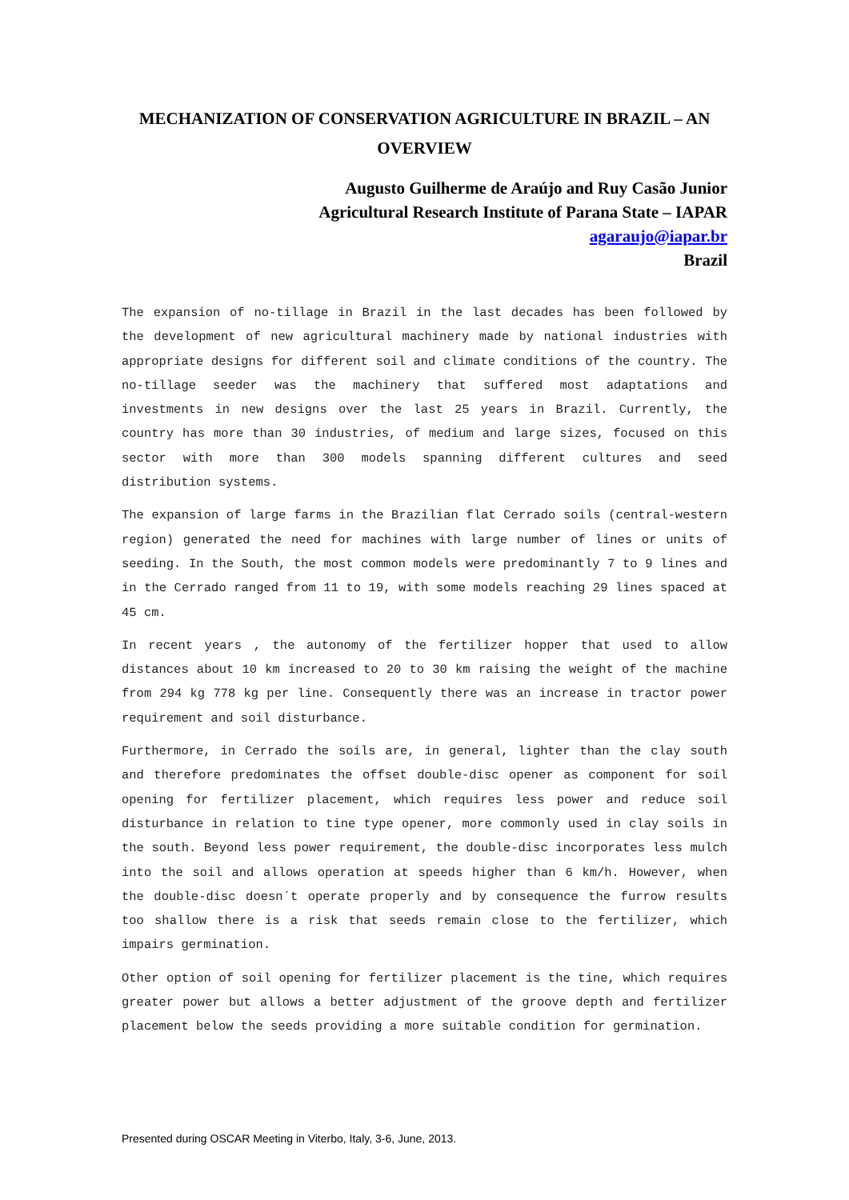MECHANIZATION OF CONSERVATION AGRICULTURE IN BRAZIL – AN OVERVIEW
Augusto Guilherme de Araújo and Ruy Casão Junior
Agricultural Research Institute of Parana State – IAPAR
agaraujo@iapar.br
Brazil
The expansion of no-tillage in Brazil in the last decades has been followed by the development of new agricultural machinery made by national industries with appropriate designs for different soil and climate conditions of the country. The no-tillage seeder was the machinery that suffered most adaptations and investments in new designs over the last 25 years in Brazil. Currently, the country has more than 30 industries, of medium and large sizes, focused on this sector with more than 300 models spanning different cultures and seed distribution systems.
The expansion of large farms in the Brazilian flat Cerrado soils (central-western region) generated the need for machines with large number of lines or units of seeding. In the South, the most common models were predominantly 7 to 9 lines and in the Cerrado ranged from 11 to 19, with some models reaching 29 lines spaced at 45 cm.
In recent years , the autonomy of the fertilizer hopper that used to allow distances about 10 km increased to 20 to 30 km raising the weight of the machine from 294 kg 778 kg per line. Consequently there was an increase in tractor power requirement and soil disturbance.
Furthermore, in Cerrado the soils are, in general, lighter than the clay south and therefore predominates the offset double-disc opener as component for soil opening for fertilizer placement, which requires less power and reduce soil disturbance in relation to tine type opener, more commonly used in clay soils in the south. Beyond less power requirement, the double-disc incorporates less mulch into the soil and allows operation at speeds higher than 6 km/h. However, when the double-disc doesn´t operate properly and by consequence the furrow results too shallow there is a risk that seeds remain close to the fertilizer, which impairs germination.
Other option of soil opening for fertilizer placement is the tine, which requires greater power but allows a better adjustment of the groove depth and fertilizer placement below the seeds providing a more suitable condition for germination.
Presented during OSCAR Meeting in Viterbo, Italy, 3-6, June, 2013.